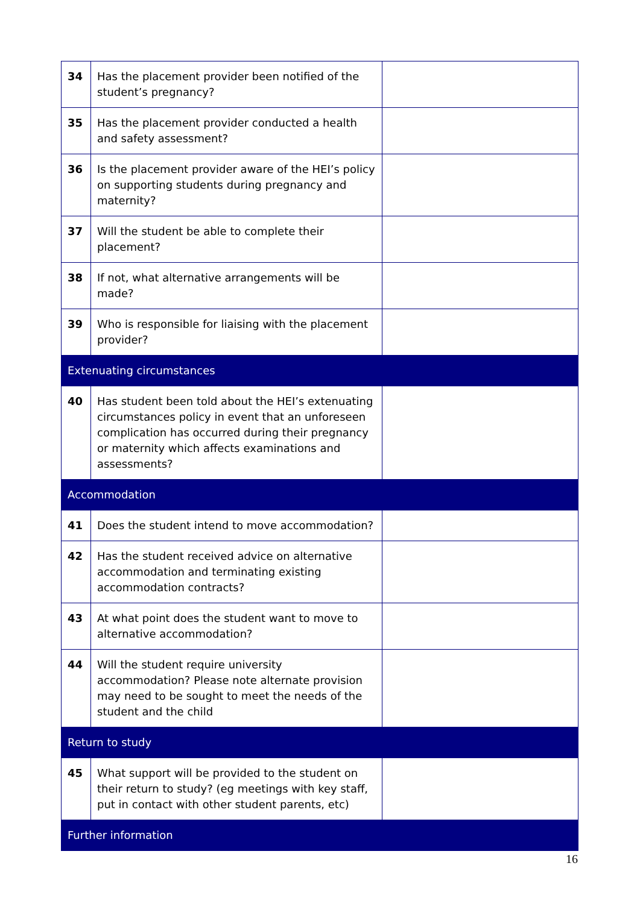| 34 | Has the placement provider been notified of the student’s pregnancy? | |
| 35 | Has the placement provider conducted a health and safety assessment? | |
| 36 | Is the placement provider aware of the HEI’s policy on supporting students during pregnancy and maternity? | |
| 37 | Will the student be able to complete their placement? | |
| 38 | If not, what alternative arrangements will be made? | |
| 39 | Who is responsible for liaising with the placement provider? | |
| Extenuating circumstances | | |
| 40 | Has student been told about the HEI’s extenuating circumstances policy in event that an unforeseen complication has occurred during their pregnancy or maternity which affects examinations and assessments? | |
| Accommodation | | |
| 41 | Does the student intend to move accommodation? | |
| 42 | Has the student received advice on alternative accommodation and terminating existing accommodation contracts? | |
| 43 | At what point does the student want to move to alternative accommodation? | |
| 44 | Will the student require university accommodation? Please note alternate provision may need to be sought to meet the needs of the student and the child | |
| Return to study | | |
| 45 | What support will be provided to the student on their return to study? (eg meetings with key staff, put in contact with other student parents, etc) | |
| Further information | | |
16